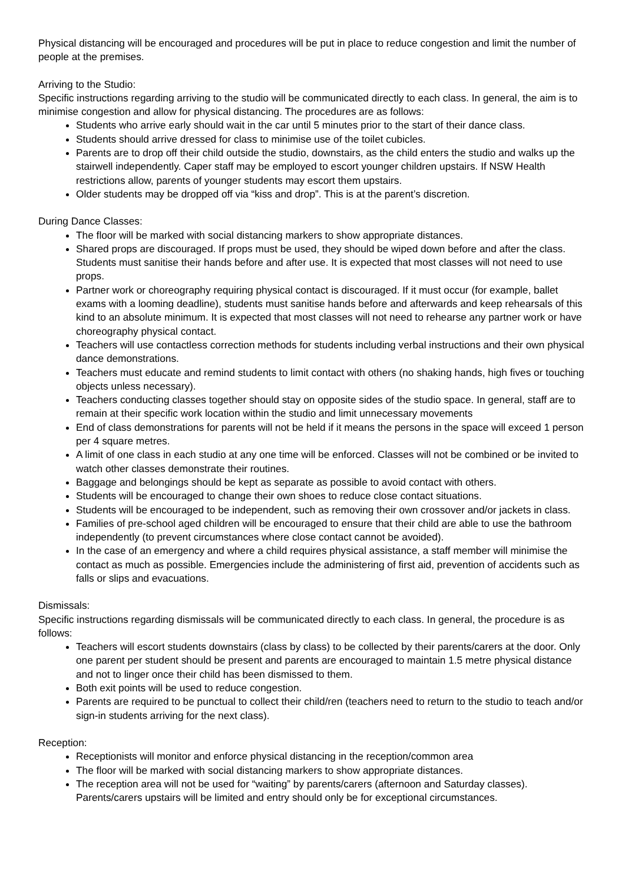Physical distancing will be encouraged and procedures will be put in place to reduce congestion and limit the number of people at the premises.
Arriving to the Studio:
Specific instructions regarding arriving to the studio will be communicated directly to each class. In general, the aim is to minimise congestion and allow for physical distancing. The procedures are as follows:
Students who arrive early should wait in the car until 5 minutes prior to the start of their dance class.
Students should arrive dressed for class to minimise use of the toilet cubicles.
Parents are to drop off their child outside the studio, downstairs, as the child enters the studio and walks up the stairwell independently. Caper staff may be employed to escort younger children upstairs. If NSW Health restrictions allow, parents of younger students may escort them upstairs.
Older students may be dropped off via “kiss and drop”. This is at the parent’s discretion.
During Dance Classes:
The floor will be marked with social distancing markers to show appropriate distances.
Shared props are discouraged. If props must be used, they should be wiped down before and after the class. Students must sanitise their hands before and after use. It is expected that most classes will not need to use props.
Partner work or choreography requiring physical contact is discouraged. If it must occur (for example, ballet exams with a looming deadline), students must sanitise hands before and afterwards and keep rehearsals of this kind to an absolute minimum. It is expected that most classes will not need to rehearse any partner work or have choreography physical contact.
Teachers will use contactless correction methods for students including verbal instructions and their own physical dance demonstrations.
Teachers must educate and remind students to limit contact with others (no shaking hands, high fives or touching objects unless necessary).
Teachers conducting classes together should stay on opposite sides of the studio space. In general, staff are to remain at their specific work location within the studio and limit unnecessary movements
End of class demonstrations for parents will not be held if it means the persons in the space will exceed 1 person per 4 square metres.
A limit of one class in each studio at any one time will be enforced. Classes will not be combined or be invited to watch other classes demonstrate their routines.
Baggage and belongings should be kept as separate as possible to avoid contact with others.
Students will be encouraged to change their own shoes to reduce close contact situations.
Students will be encouraged to be independent, such as removing their own crossover and/or jackets in class.
Families of pre-school aged children will be encouraged to ensure that their child are able to use the bathroom independently (to prevent circumstances where close contact cannot be avoided).
In the case of an emergency and where a child requires physical assistance, a staff member will minimise the contact as much as possible. Emergencies include the administering of first aid, prevention of accidents such as falls or slips and evacuations.
Dismissals:
Specific instructions regarding dismissals will be communicated directly to each class. In general, the procedure is as follows:
Teachers will escort students downstairs (class by class) to be collected by their parents/carers at the door. Only one parent per student should be present and parents are encouraged to maintain 1.5 metre physical distance and not to linger once their child has been dismissed to them.
Both exit points will be used to reduce congestion.
Parents are required to be punctual to collect their child/ren (teachers need to return to the studio to teach and/or sign-in students arriving for the next class).
Reception:
Receptionists will monitor and enforce physical distancing in the reception/common area
The floor will be marked with social distancing markers to show appropriate distances.
The reception area will not be used for “waiting” by parents/carers (afternoon and Saturday classes). Parents/carers upstairs will be limited and entry should only be for exceptional circumstances.